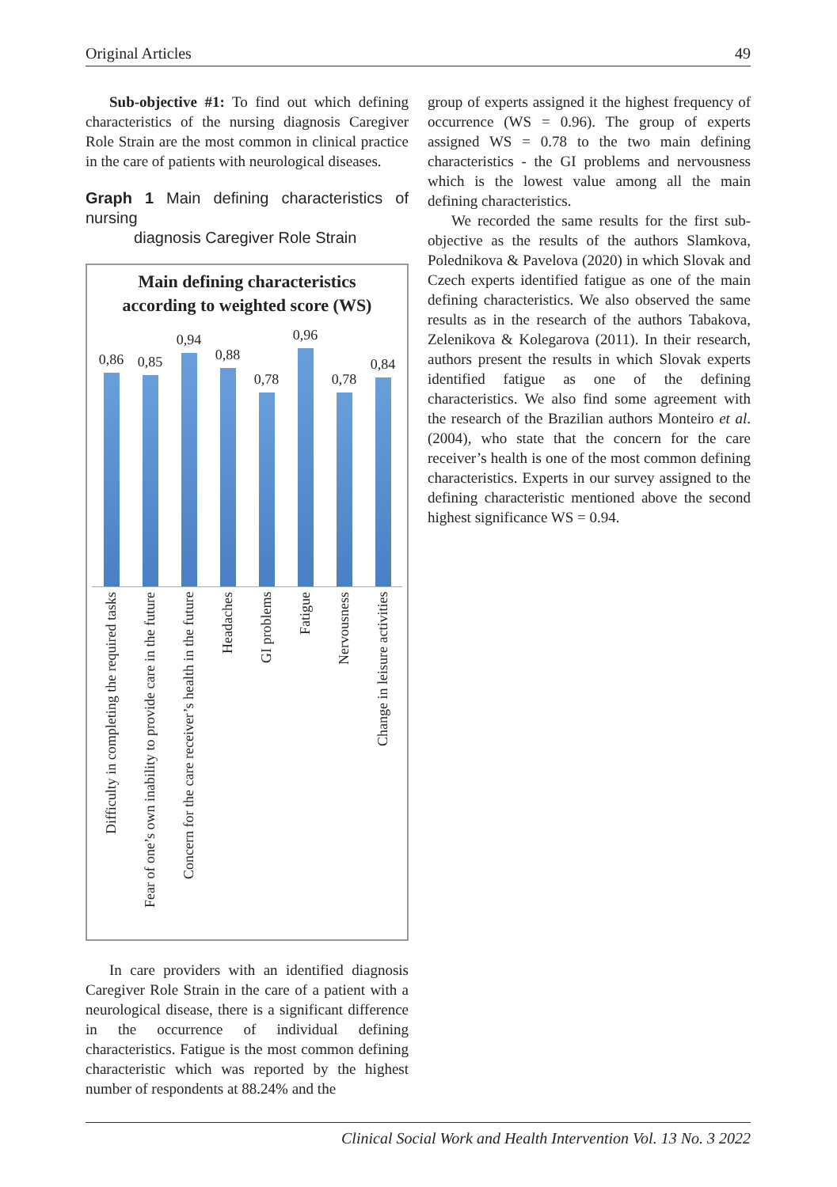Original Articles 49
Sub-objective #1: To find out which defining characteristics of the nursing diagnosis Caregiver Role Strain are the most common in clinical practice in the care of patients with neurological diseases.
Graph 1 Main defining characteristics of nursing
diagnosis Caregiver Role Strain
Main defining characteristics
according to weighted score (WS)
0,86
0,85
0,94
0,88
0,78
0,96
0,78
0,84
Difficulty in completing the required tasks
Fear of one’s own inability to provide care in the future
Concern for the care receiver’s health in the future
Headaches
GI problems
Fatigue
Nervousness
Change in leisure activities
In care providers with an identified diagnosis Caregiver Role Strain in the care of a patient with a neurological disease, there is a significant difference in the occurrence of individual defining characteristics. Fatigue is the most common defining characteristic which was reported by the highest number of respondents at 88.24% and the
group of experts assigned it the highest frequency of occurrence (WS = 0.96). The group of experts assigned WS = 0.78 to the two main defining characteristics - the GI problems and nervousness which is the lowest value among all the main defining characteristics.
We recorded the same results for the first sub-objective as the results of the authors Slamkova, Polednikova & Pavelova (2020) in which Slovak and Czech experts identified fatigue as one of the main defining characteristics. We also observed the same results as in the research of the authors Tabakova, Zelenikova & Kolegarova (2011). In their research, authors present the results in which Slovak experts identified fatigue as one of the defining characteristics. We also find some agreement with the research of the Brazilian authors Monteiro et al. (2004), who state that the concern for the care receiver’s health is one of the most common defining characteristics. Experts in our survey assigned to the defining characteristic mentioned above the second highest significance WS = 0.94.
Clinical Social Work and Health Intervention Vol. 13 No. 3 2022